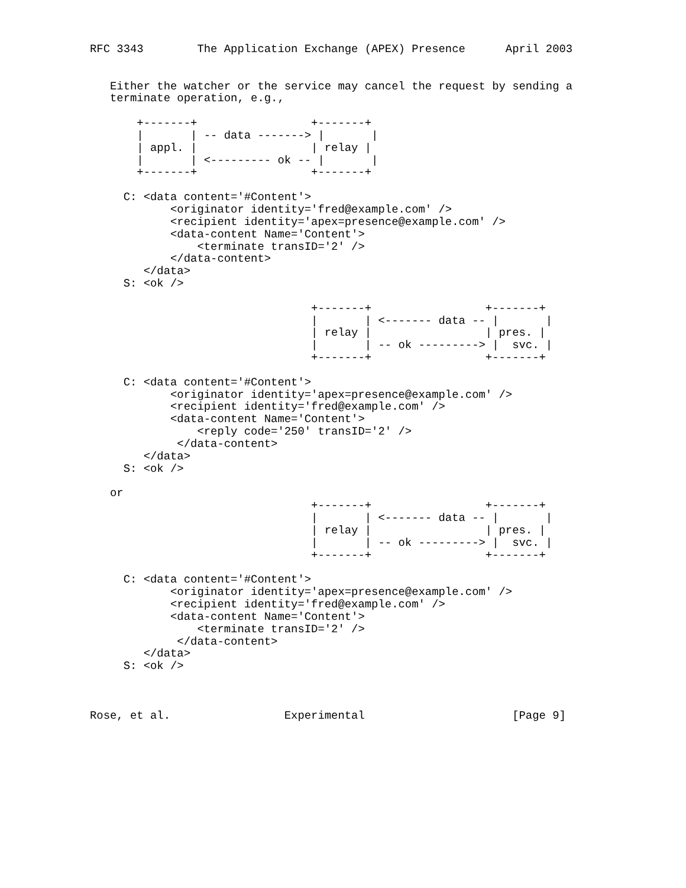RFC 3343        The Application Exchange (APEX) Presence      April 2003


   Either the watcher or the service may cancel the request by sending a
   terminate operation, e.g.,

       +-------+                 +-------+
       |       | -- data -------> |       |
       | appl. |                 | relay |
       |       | <--------- ok -- |       |
       +-------+                 +-------+

     C: <data content='#Content'>
            <originator identity='fred@example.com' />
            <recipient identity='apex=presence@example.com' />
            <data-content Name='Content'>
                <terminate transID='2' />
            </data-content>
        </data>
     S: <ok />

                                 +-------+                 +-------+
                                 |       | <------- data -- |       |
                                 | relay |                 | pres. |
                                 |       | -- ok ---------> |  svc. |
                                 +-------+                 +-------+

     C: <data content='#Content'>
            <originator identity='apex=presence@example.com' />
            <recipient identity='fred@example.com' />
            <data-content Name='Content'>
                <reply code='250' transID='2' />
             </data-content>
        </data>
     S: <ok />

   or
                                 +-------+                 +-------+
                                 |       | <------- data -- |       |
                                 | relay |                 | pres. |
                                 |       | -- ok ---------> |  svc. |
                                 +-------+                 +-------+

     C: <data content='#Content'>
            <originator identity='apex=presence@example.com' />
            <recipient identity='fred@example.com' />
            <data-content Name='Content'>
                <terminate transID='2' />
             </data-content>
        </data>
     S: <ok />



Rose, et al.                 Experimental                      [Page 9]